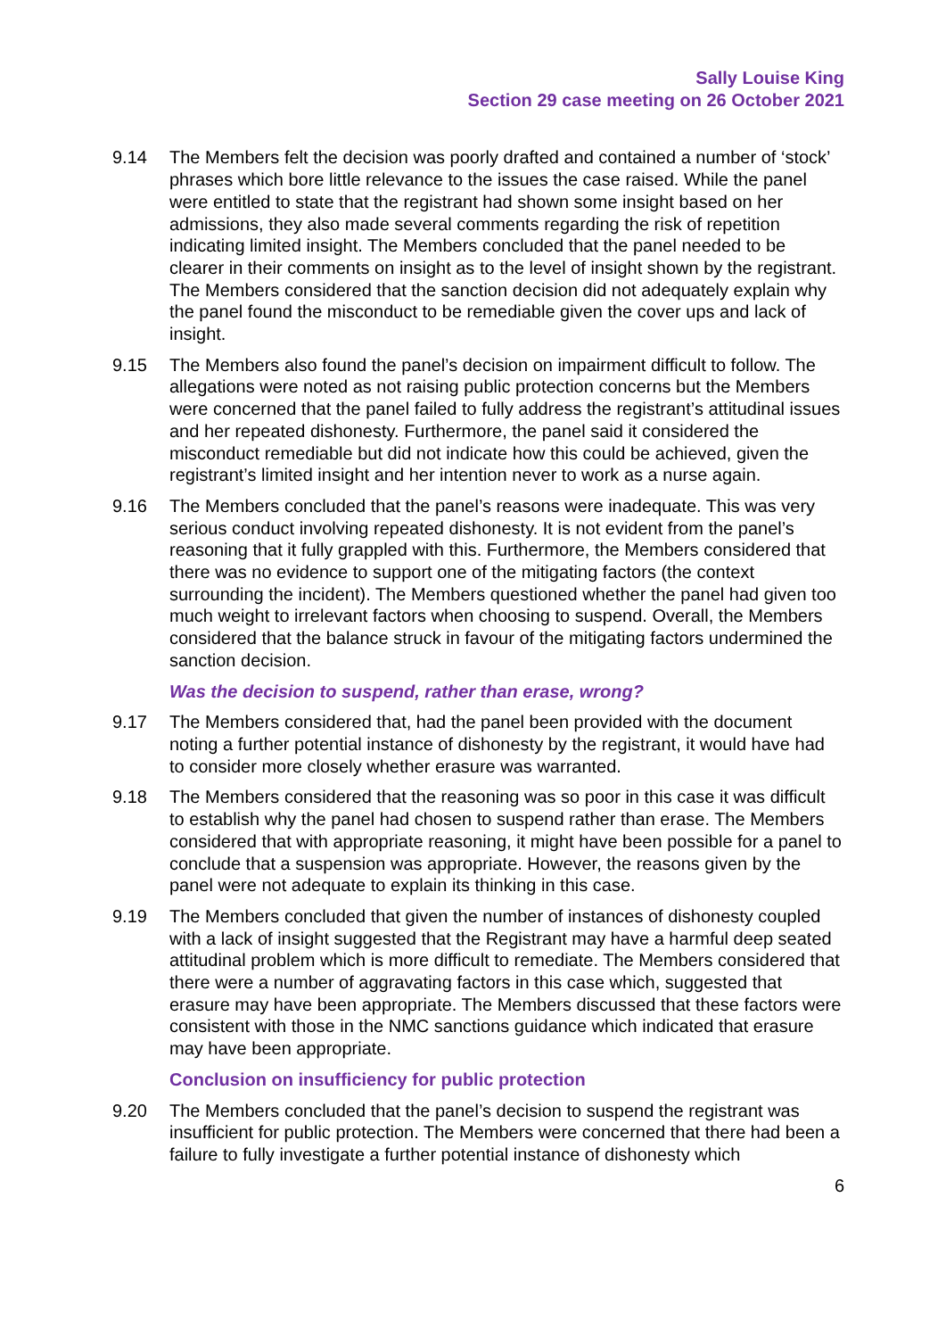Sally Louise King
Section 29 case meeting on 26 October 2021
9.14 The Members felt the decision was poorly drafted and contained a number of ‘stock’ phrases which bore little relevance to the issues the case raised. While the panel were entitled to state that the registrant had shown some insight based on her admissions, they also made several comments regarding the risk of repetition indicating limited insight. The Members concluded that the panel needed to be clearer in their comments on insight as to the level of insight shown by the registrant. The Members considered that the sanction decision did not adequately explain why the panel found the misconduct to be remediable given the cover ups and lack of insight.
9.15 The Members also found the panel’s decision on impairment difficult to follow. The allegations were noted as not raising public protection concerns but the Members were concerned that the panel failed to fully address the registrant’s attitudinal issues and her repeated dishonesty. Furthermore, the panel said it considered the misconduct remediable but did not indicate how this could be achieved, given the registrant’s limited insight and her intention never to work as a nurse again.
9.16 The Members concluded that the panel’s reasons were inadequate. This was very serious conduct involving repeated dishonesty. It is not evident from the panel’s reasoning that it fully grappled with this. Furthermore, the Members considered that there was no evidence to support one of the mitigating factors (the context surrounding the incident). The Members questioned whether the panel had given too much weight to irrelevant factors when choosing to suspend. Overall, the Members considered that the balance struck in favour of the mitigating factors undermined the sanction decision.
Was the decision to suspend, rather than erase, wrong?
9.17 The Members considered that, had the panel been provided with the document noting a further potential instance of dishonesty by the registrant, it would have had to consider more closely whether erasure was warranted.
9.18 The Members considered that the reasoning was so poor in this case it was difficult to establish why the panel had chosen to suspend rather than erase. The Members considered that with appropriate reasoning, it might have been possible for a panel to conclude that a suspension was appropriate. However, the reasons given by the panel were not adequate to explain its thinking in this case.
9.19 The Members concluded that given the number of instances of dishonesty coupled with a lack of insight suggested that the Registrant may have a harmful deep seated attitudinal problem which is more difficult to remediate. The Members considered that there were a number of aggravating factors in this case which, suggested that erasure may have been appropriate. The Members discussed that these factors were consistent with those in the NMC sanctions guidance which indicated that erasure may have been appropriate.
Conclusion on insufficiency for public protection
9.20 The Members concluded that the panel’s decision to suspend the registrant was insufficient for public protection. The Members were concerned that there had been a failure to fully investigate a further potential instance of dishonesty which
6